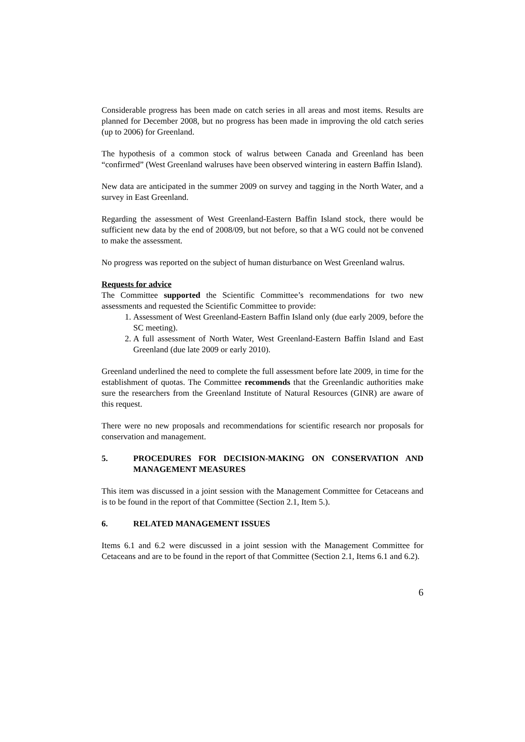Considerable progress has been made on catch series in all areas and most items. Results are planned for December 2008, but no progress has been made in improving the old catch series (up to 2006) for Greenland.
The hypothesis of a common stock of walrus between Canada and Greenland has been “confirmed” (West Greenland walruses have been observed wintering in eastern Baffin Island).
New data are anticipated in the summer 2009 on survey and tagging in the North Water, and a survey in East Greenland.
Regarding the assessment of West Greenland-Eastern Baffin Island stock, there would be sufficient new data by the end of 2008/09, but not before, so that a WG could not be convened to make the assessment.
No progress was reported on the subject of human disturbance on West Greenland walrus.
Requests for advice
The Committee supported the Scientific Committee’s recommendations for two new assessments and requested the Scientific Committee to provide:
1. Assessment of West Greenland-Eastern Baffin Island only (due early 2009, before the SC meeting).
2. A full assessment of North Water, West Greenland-Eastern Baffin Island and East Greenland (due late 2009 or early 2010).
Greenland underlined the need to complete the full assessment before late 2009, in time for the establishment of quotas. The Committee recommends that the Greenlandic authorities make sure the researchers from the Greenland Institute of Natural Resources (GINR) are aware of this request.
There were no new proposals and recommendations for scientific research nor proposals for conservation and management.
5. PROCEDURES FOR DECISION-MAKING ON CONSERVATION AND MANAGEMENT MEASURES
This item was discussed in a joint session with the Management Committee for Cetaceans and is to be found in the report of that Committee (Section 2.1, Item 5.).
6. RELATED MANAGEMENT ISSUES
Items 6.1 and 6.2 were discussed in a joint session with the Management Committee for Cetaceans and are to be found in the report of that Committee (Section 2.1, Items 6.1 and 6.2).
6